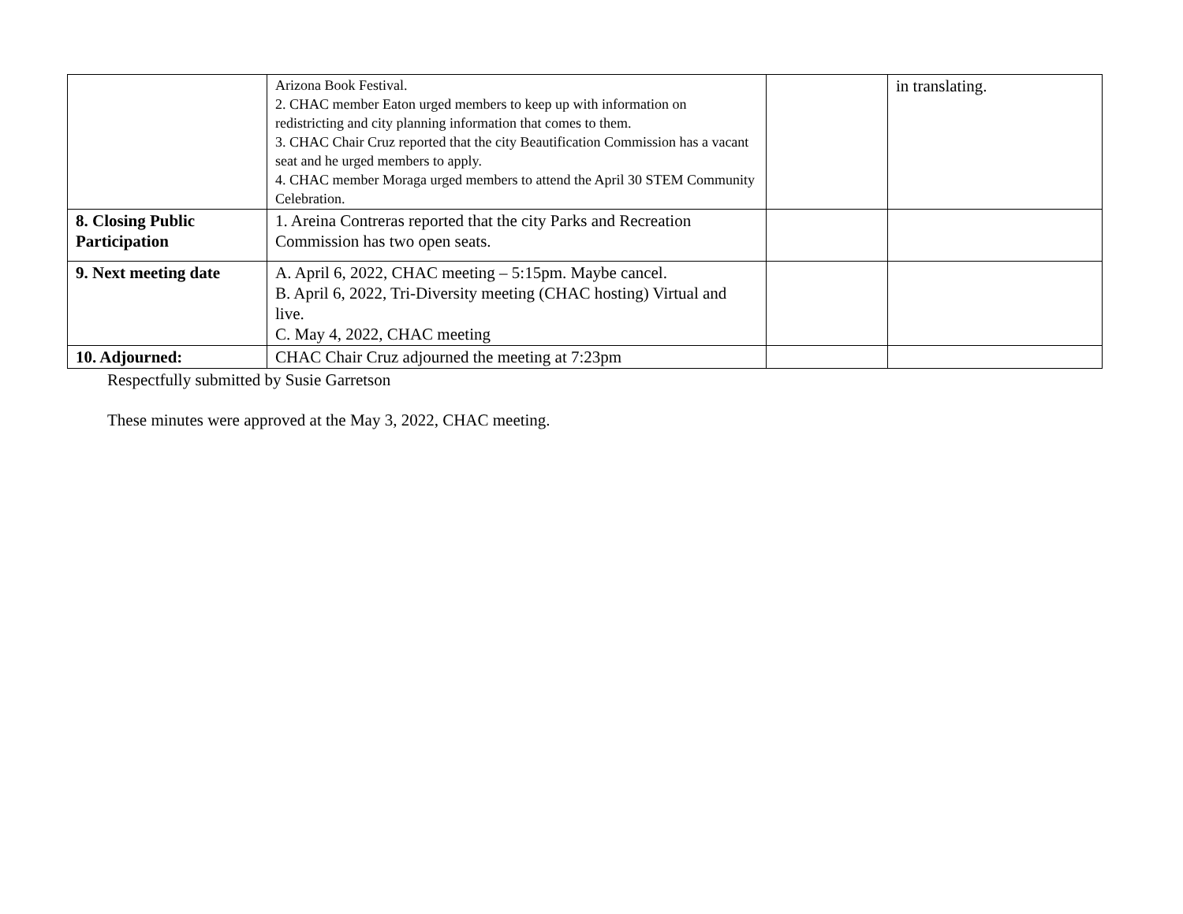| | Arizona Book Festival. 2. CHAC member Eaton urged members to keep up with information on redistricting and city planning information that comes to them. 3. CHAC Chair Cruz reported that the city Beautification Commission has a vacant seat and he urged members to apply. 4. CHAC member Moraga urged members to attend the April 30 STEM Community Celebration. | | in translating. |
| 8. Closing Public Participation | 1. Areina Contreras reported that the city Parks and Recreation Commission has two open seats. | | |
| 9. Next meeting date | A. April 6, 2022, CHAC meeting – 5:15pm. Maybe cancel. B. April 6, 2022, Tri-Diversity meeting (CHAC hosting) Virtual and live. C. May 4, 2022, CHAC meeting | | |
| 10. Adjourned: | CHAC Chair Cruz adjourned the meeting at 7:23pm | | |
Respectfully submitted by Susie Garretson
These minutes were approved at the May 3, 2022, CHAC meeting.